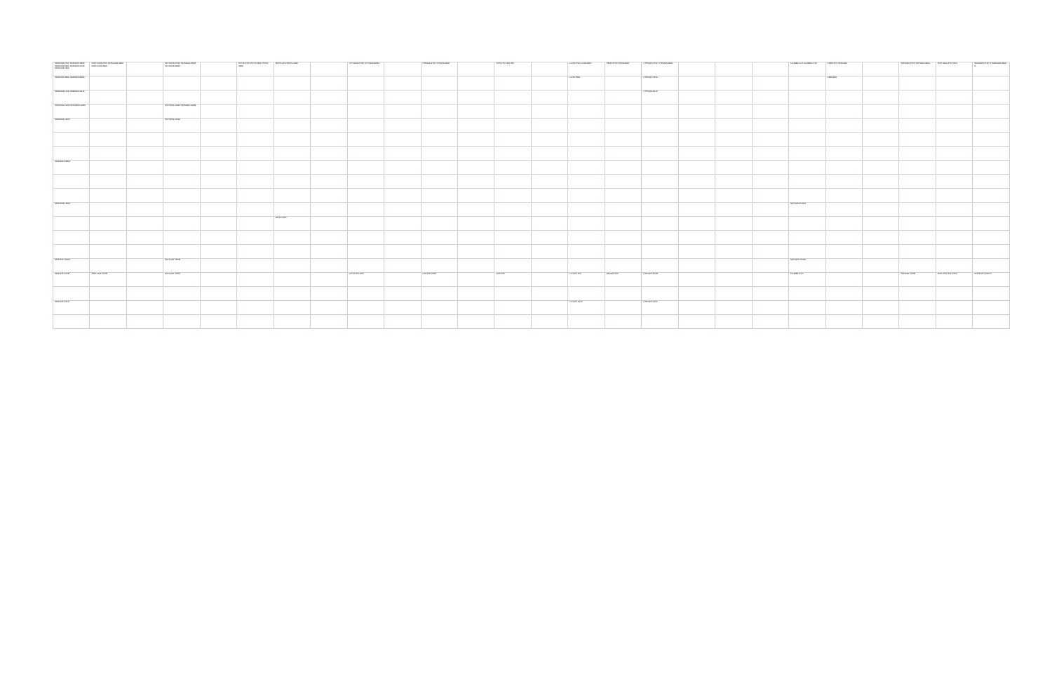| SDR0403-270K SDR0403-330K SDR0403-390K SDR0403-470K SDR0403-560K | ASPI-0403-270K ASPI-0403-330K ASPI-0403-390K | | SDH0403-270M SDH0403-330M SDH0403-390M | | PCH3-270K PCH3-330K PCH3-390K | RM70-0470 RM70-0330 | | CTX0403-270M CTX0403-330M | | DH4403-270K DH4403-330K | | CRS-270 CRS-330 | | LC43-270K LC43-330K | PM43-270K PM43-330K | CTP0403-270K CTP0403-330K | | | | FA-9380-1-27 FA-9380-1-33 | CR43-270 CR43-330 | | SMTDR4-270K SMTDR4-330K | ECP-4310-270 ±20% | SDR0403-270K-S SDR0403-330K-S |
| SDR0403-680K SDR0403-820K | | | | | | | | | | | | | | LC43-780K | | CTP0403-780K | | | | | CR43-820 | | | | |
| SDR0403-101K SDR0403-121K | | | | | | | | | | | | | | | | CTP0403-101K | | | | | | | | | |
| SDR0604-100M SDR0604-120M | | | SDH0604-100M SDH0604-120M | | | | | | | | | | | | | | | | | | | | | | |
| SDR0604-150M | | | SDH0604-150M | | | | | | | | | | | | | | | | | | | | | | |
| SDR0805-2R5M | | | | | | | | | | | | | | | | | | | | | | | | | |
| SDR1006-1R0M | | | | | | | | | | | | | | | | | | | | SDH1006-1R0M | | | | | |
| | | | | | | RM70-0100 | | | | | | | | | | | | | | | | | | | |
| SDR1105-1R0M | | | SDH1105-1R0M | | | | | | | | | | | | | | | | | SDH1105-1R0M | | | | | |
| SDR1105-100M | ASPI-1105-100M | | SDH1105-100M | | | | | CTX1105-100M | | DH1105-100M | | CRS-100 | | LC1105-100 | PM1105-100 | CTP1105-100M | | | | FA-9380-2-10 | | | SMTDR1-100M | ECP-2510-100 ±20% | SDR1105-100M-S |
| SDR1105-101K | | | | | | | | | | | | | | LC1105-101K | | CTP1105-101K | | | | | | | | | |